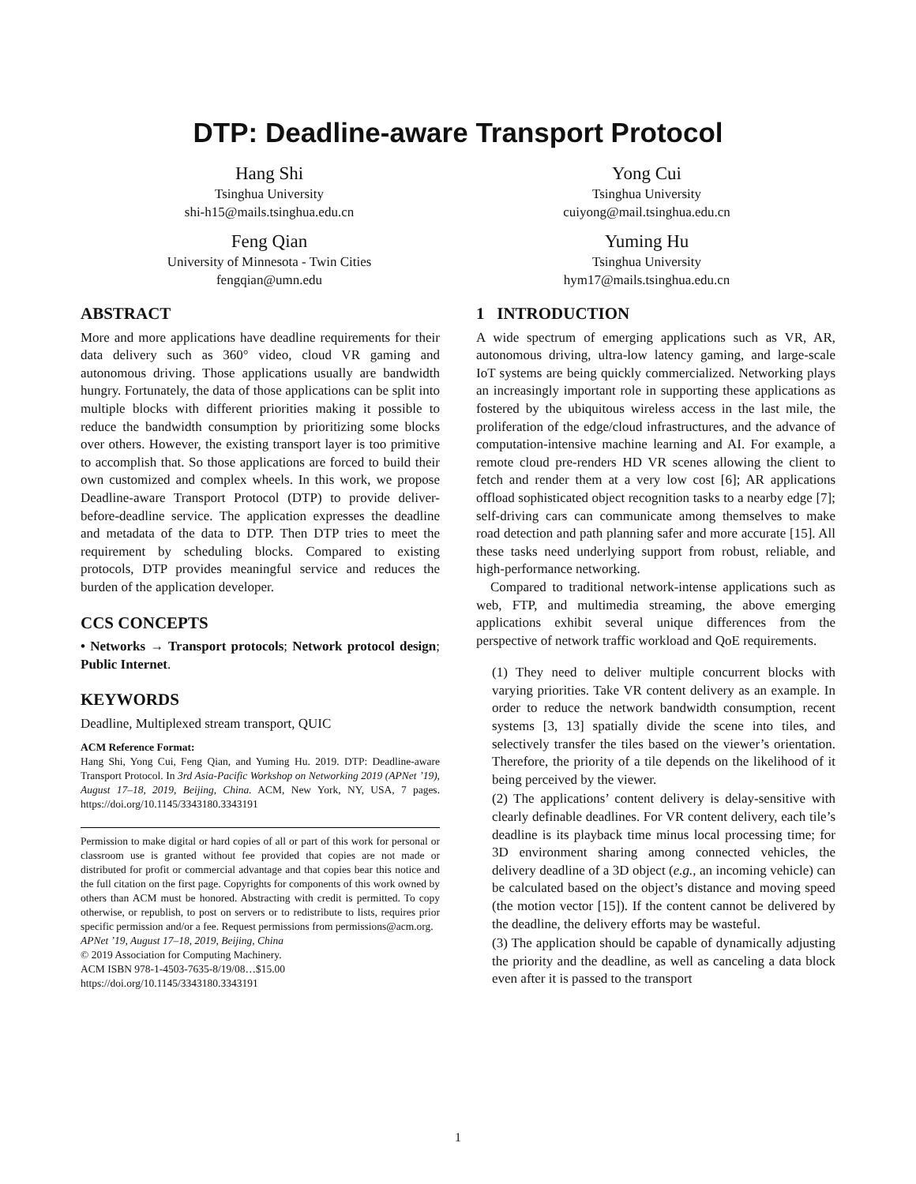DTP: Deadline-aware Transport Protocol
Hang Shi
Tsinghua University
shi-h15@mails.tsinghua.edu.cn
Yong Cui
Tsinghua University
cuiyong@mail.tsinghua.edu.cn
Feng Qian
University of Minnesota - Twin Cities
fengqian@umn.edu
Yuming Hu
Tsinghua University
hym17@mails.tsinghua.edu.cn
ABSTRACT
More and more applications have deadline requirements for their data delivery such as 360° video, cloud VR gaming and autonomous driving. Those applications usually are bandwidth hungry. Fortunately, the data of those applications can be split into multiple blocks with different priorities making it possible to reduce the bandwidth consumption by prioritizing some blocks over others. However, the existing transport layer is too primitive to accomplish that. So those applications are forced to build their own customized and complex wheels. In this work, we propose Deadline-aware Transport Protocol (DTP) to provide deliver-before-deadline service. The application expresses the deadline and metadata of the data to DTP. Then DTP tries to meet the requirement by scheduling blocks. Compared to existing protocols, DTP provides meaningful service and reduces the burden of the application developer.
CCS CONCEPTS
• Networks → Transport protocols; Network protocol design; Public Internet.
KEYWORDS
Deadline, Multiplexed stream transport, QUIC
ACM Reference Format:
Hang Shi, Yong Cui, Feng Qian, and Yuming Hu. 2019. DTP: Deadline-aware Transport Protocol. In 3rd Asia-Pacific Workshop on Networking 2019 (APNet ’19), August 17–18, 2019, Beijing, China. ACM, New York, NY, USA, 7 pages. https://doi.org/10.1145/3343180.3343191
Permission to make digital or hard copies of all or part of this work for personal or classroom use is granted without fee provided that copies are not made or distributed for profit or commercial advantage and that copies bear this notice and the full citation on the first page. Copyrights for components of this work owned by others than ACM must be honored. Abstracting with credit is permitted. To copy otherwise, or republish, to post on servers or to redistribute to lists, requires prior specific permission and/or a fee. Request permissions from permissions@acm.org.
APNet ’19, August 17–18, 2019, Beijing, China
© 2019 Association for Computing Machinery.
ACM ISBN 978-1-4503-7635-8/19/08…$15.00
https://doi.org/10.1145/3343180.3343191
1 INTRODUCTION
A wide spectrum of emerging applications such as VR, AR, autonomous driving, ultra-low latency gaming, and large-scale IoT systems are being quickly commercialized. Networking plays an increasingly important role in supporting these applications as fostered by the ubiquitous wireless access in the last mile, the proliferation of the edge/cloud infrastructures, and the advance of computation-intensive machine learning and AI. For example, a remote cloud pre-renders HD VR scenes allowing the client to fetch and render them at a very low cost [6]; AR applications offload sophisticated object recognition tasks to a nearby edge [7]; self-driving cars can communicate among themselves to make road detection and path planning safer and more accurate [15]. All these tasks need underlying support from robust, reliable, and high-performance networking.
Compared to traditional network-intense applications such as web, FTP, and multimedia streaming, the above emerging applications exhibit several unique differences from the perspective of network traffic workload and QoE requirements.
(1) They need to deliver multiple concurrent blocks with varying priorities. Take VR content delivery as an example. In order to reduce the network bandwidth consumption, recent systems [3, 13] spatially divide the scene into tiles, and selectively transfer the tiles based on the viewer’s orientation. Therefore, the priority of a tile depends on the likelihood of it being perceived by the viewer.
(2) The applications’ content delivery is delay-sensitive with clearly definable deadlines. For VR content delivery, each tile’s deadline is its playback time minus local processing time; for 3D environment sharing among connected vehicles, the delivery deadline of a 3D object (e.g., an incoming vehicle) can be calculated based on the object’s distance and moving speed (the motion vector [15]). If the content cannot be delivered by the deadline, the delivery efforts may be wasteful.
(3) The application should be capable of dynamically adjusting the priority and the deadline, as well as canceling a data block even after it is passed to the transport
1